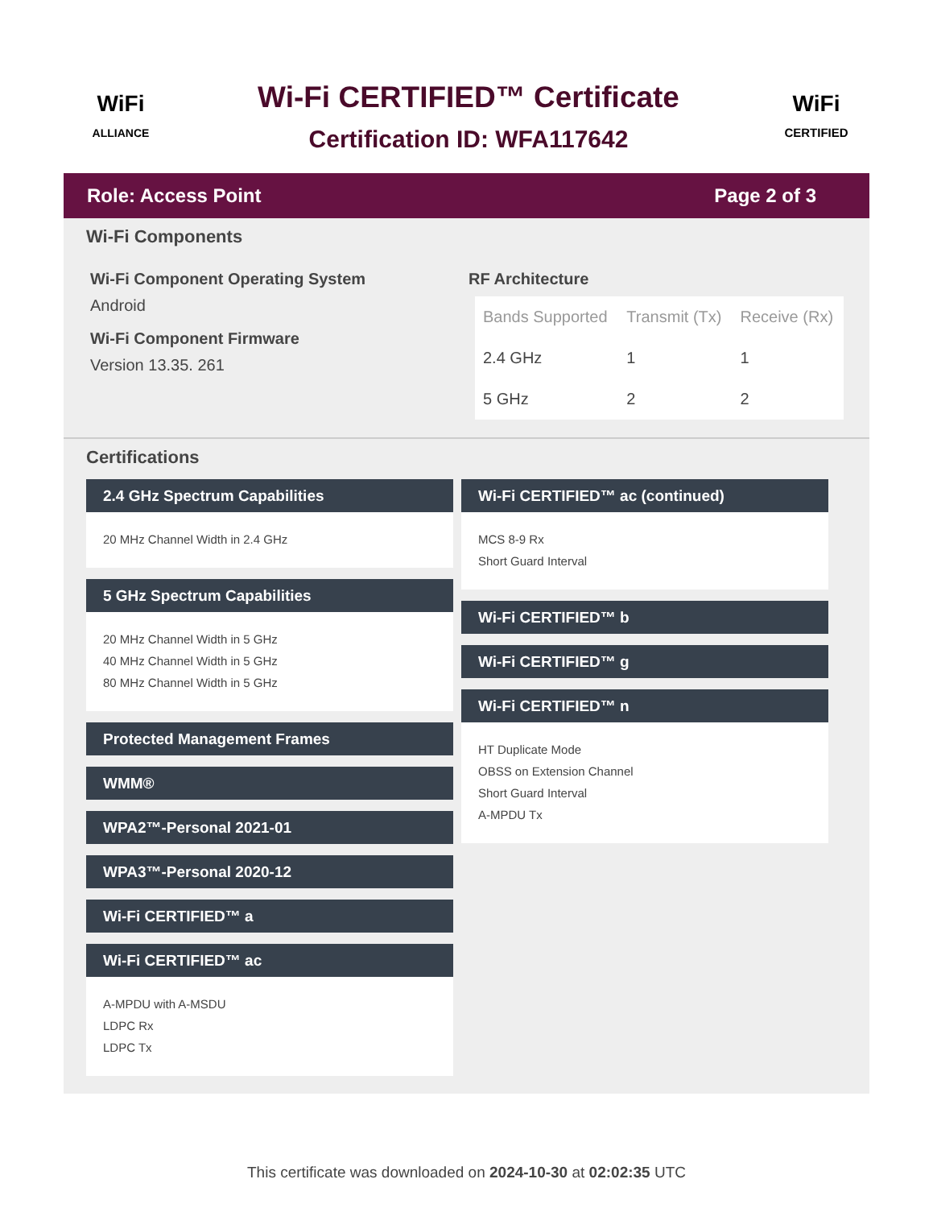WiFi
ALLIANCE
Wi-Fi CERTIFIED™ Certificate
Certification ID: WFA117642
WiFi
CERTIFIED
Role: Access Point Page 2 of 3
Wi-Fi Components
Wi-Fi Component Operating System
Android
Wi-Fi Component Firmware
Version 13.35. 261
RF Architecture
| Bands Supported | Transmit (Tx) | Receive (Rx) |
| --- | --- | --- |
| 2.4 GHz | 1 | 1 |
| 5 GHz | 2 | 2 |
Certifications
2.4 GHz Spectrum Capabilities
20 MHz Channel Width in 2.4 GHz
5 GHz Spectrum Capabilities
20 MHz Channel Width in 5 GHz
40 MHz Channel Width in 5 GHz
80 MHz Channel Width in 5 GHz
Protected Management Frames
WMM®
WPA2™-Personal 2021-01
WPA3™-Personal 2020-12
Wi-Fi CERTIFIED™ a
Wi-Fi CERTIFIED™ ac
A-MPDU with A-MSDU
LDPC Rx
LDPC Tx
Wi-Fi CERTIFIED™ ac (continued)
MCS 8-9 Rx
Short Guard Interval
Wi-Fi CERTIFIED™ b
Wi-Fi CERTIFIED™ g
Wi-Fi CERTIFIED™ n
HT Duplicate Mode
OBSS on Extension Channel
Short Guard Interval
A-MPDU Tx
This certificate was downloaded on 2024-10-30 at 02:02:35 UTC